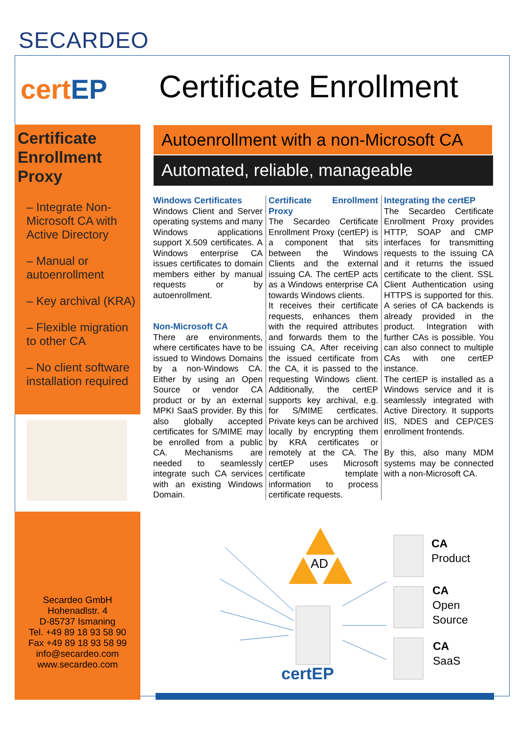SECARDEO
cert EP Certificate Enrollment
Certificate Enrollment Proxy
– Integrate Non-Microsoft CA with Active Directory
– Manual or autoenrollment
– Key archival (KRA)
– Flexible migration to other CA
– No client software installation required
Secardeo GmbH
Hohenadlstr. 4
D-85737 Ismaning
Tel. +49 89 18 93 58 90
Fax +49 89 18 93 58 99
info@secardeo.com
www.secardeo.com
Autoenrollment with a non-Microsoft CA
Automated, reliable, manageable
Windows Certificates
Windows Client and Server operating systems and many Windows applications support X.509 certificates. A Windows enterprise CA issues certificates to domain members either by manual requests or by autoenrollment.
Non-Microsoft CA
There are environments, where certificates have to be issued to Windows Domains by a non-Windows CA. Either by using an Open Source or vendor CA product or by an external MPKI SaaS provider. By this also globally accepted certificates for S/MIME may be enrolled from a public CA. Mechanisms are needed to seamlessly integrate such CA services with an existing Windows Domain.
Certificate Enrollment Proxy
The Secardeo Certificate Enrollment Proxy (certEP) is a component that sits between the Windows Clients and the external issuing CA. The certEP acts as a Windows enterprise CA towards Windows clients.
It receives their certificate requests, enhances them with the required attributes and forwards them to the issuing CA, After receiving the issued certificate from the CA, it is passed to the requesting Windows client. Additionally, the certEP supports key archival, e.g. for S/MIME certficates. Private keys can be archived locally by encrypting them by KRA certificates or remotely at the CA. The certEP uses Microsoft certificate template information to process certificate requests.
Integrating the certEP
The Secardeo Certificate Enrollment Proxy provides HTTP, SOAP and CMP interfaces for transmitting requests to the issuing CA and it returns the issued certificate to the client. SSL Client Authentication using HTTPS is supported for this. A series of CA backends is already provided in the product. Integration with further CAs is possible. You can also connect to multiple CAs with one certEP instance.
The certEP is installed as a Windows service and it is seamlessly integrated with Active Directory. It supports IIS, NDES and CEP/CES enrollment frontends.
By this, also many MDM systems may be connected with a non-Microsoft CA.
AD
certEP
CA
Product
CA
Open
Source
CA
SaaS